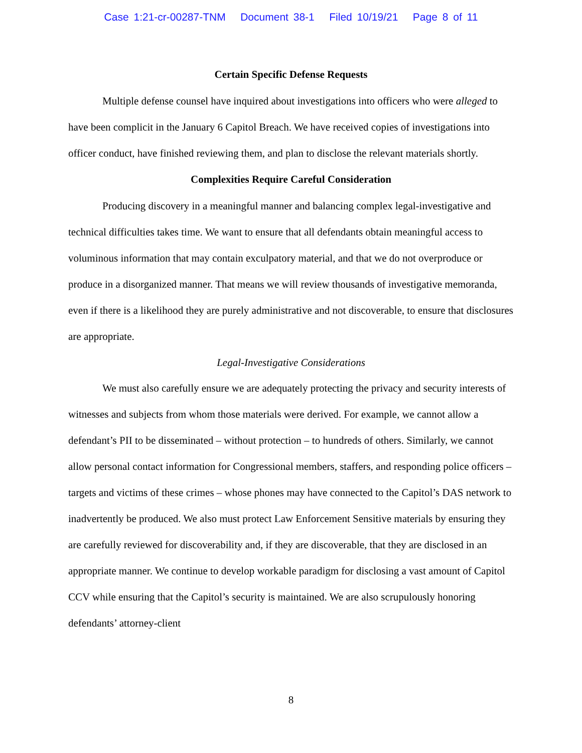Case 1:21-cr-00287-TNM Document 38-1 Filed 10/19/21 Page 8 of 11
Certain Specific Defense Requests
Multiple defense counsel have inquired about investigations into officers who were alleged to have been complicit in the January 6 Capitol Breach. We have received copies of investigations into officer conduct, have finished reviewing them, and plan to disclose the relevant materials shortly.
Complexities Require Careful Consideration
Producing discovery in a meaningful manner and balancing complex legal-investigative and technical difficulties takes time. We want to ensure that all defendants obtain meaningful access to voluminous information that may contain exculpatory material, and that we do not overproduce or produce in a disorganized manner. That means we will review thousands of investigative memoranda, even if there is a likelihood they are purely administrative and not discoverable, to ensure that disclosures are appropriate.
Legal-Investigative Considerations
We must also carefully ensure we are adequately protecting the privacy and security interests of witnesses and subjects from whom those materials were derived. For example, we cannot allow a defendant’s PII to be disseminated – without protection – to hundreds of others. Similarly, we cannot allow personal contact information for Congressional members, staffers, and responding police officers – targets and victims of these crimes – whose phones may have connected to the Capitol’s DAS network to inadvertently be produced. We also must protect Law Enforcement Sensitive materials by ensuring they are carefully reviewed for discoverability and, if they are discoverable, that they are disclosed in an appropriate manner. We continue to develop workable paradigm for disclosing a vast amount of Capitol CCV while ensuring that the Capitol’s security is maintained. We are also scrupulously honoring defendants’ attorney-client
8